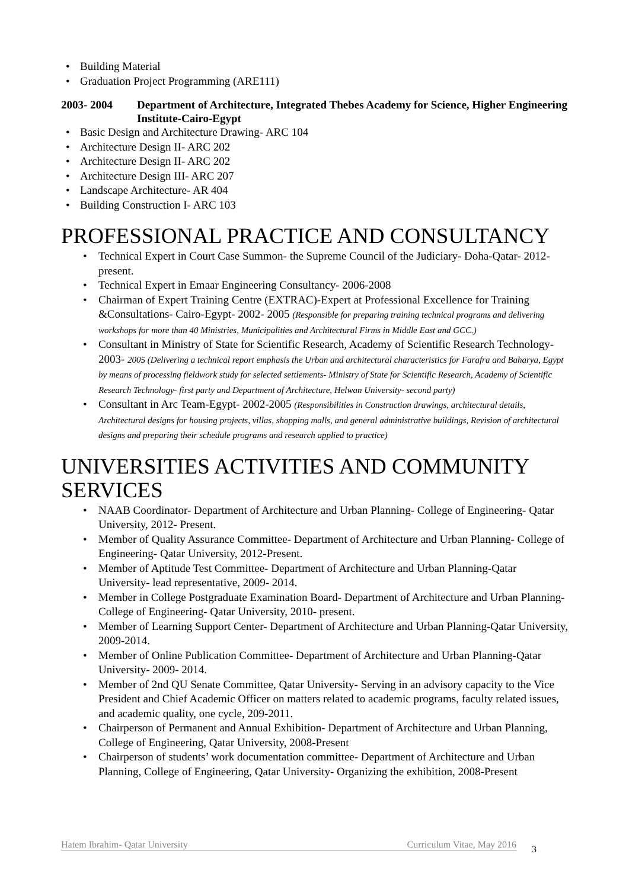• Building Material
• Graduation Project Programming (ARE111)
2003- 2004 Department of Architecture, Integrated Thebes Academy for Science, Higher Engineering Institute-Cairo-Egypt
• Basic Design and Architecture Drawing- ARC 104
• Architecture Design II- ARC 202
• Architecture Design II- ARC 202
• Architecture Design III- ARC 207
• Landscape Architecture- AR 404
• Building Construction I- ARC 103
PROFESSIONAL PRACTICE AND CONSULTANCY
• Technical Expert in Court Case Summon- the Supreme Council of the Judiciary- Doha-Qatar- 2012- present.
• Technical Expert in Emaar Engineering Consultancy- 2006-2008
• Chairman of Expert Training Centre (EXTRAC)-Expert at Professional Excellence for Training &Consultations- Cairo-Egypt- 2002- 2005 (Responsible for preparing training technical programs and delivering workshops for more than 40 Ministries, Municipalities and Architectural Firms in Middle East and GCC.)
• Consultant in Ministry of State for Scientific Research, Academy of Scientific Research Technology- 2003- 2005 (Delivering a technical report emphasis the Urban and architectural characteristics for Farafra and Baharya, Egypt by means of processing fieldwork study for selected settlements- Ministry of State for Scientific Research, Academy of Scientific Research Technology- first party and Department of Architecture, Helwan University- second party)
• Consultant in Arc Team-Egypt- 2002-2005 (Responsibilities in Construction drawings, architectural details, Architectural designs for housing projects, villas, shopping malls, and general administrative buildings, Revision of architectural designs and preparing their schedule programs and research applied to practice)
UNIVERSITIES ACTIVITIES AND COMMUNITY SERVICES
• NAAB Coordinator- Department of Architecture and Urban Planning- College of Engineering- Qatar University, 2012- Present.
• Member of Quality Assurance Committee- Department of Architecture and Urban Planning- College of Engineering- Qatar University, 2012-Present.
• Member of Aptitude Test Committee- Department of Architecture and Urban Planning-Qatar University- lead representative, 2009- 2014.
• Member in College Postgraduate Examination Board- Department of Architecture and Urban Planning- College of Engineering- Qatar University, 2010- present.
• Member of Learning Support Center- Department of Architecture and Urban Planning-Qatar University, 2009-2014.
• Member of Online Publication Committee- Department of Architecture and Urban Planning-Qatar University- 2009- 2014.
• Member of 2nd QU Senate Committee, Qatar University- Serving in an advisory capacity to the Vice President and Chief Academic Officer on matters related to academic programs, faculty related issues, and academic quality, one cycle, 209-2011.
• Chairperson of Permanent and Annual Exhibition- Department of Architecture and Urban Planning, College of Engineering, Qatar University, 2008-Present
• Chairperson of students’ work documentation committee- Department of Architecture and Urban Planning, College of Engineering, Qatar University- Organizing the exhibition, 2008-Present
Hatem Ibrahim- Qatar University Curriculum Vitae, May 2016 3